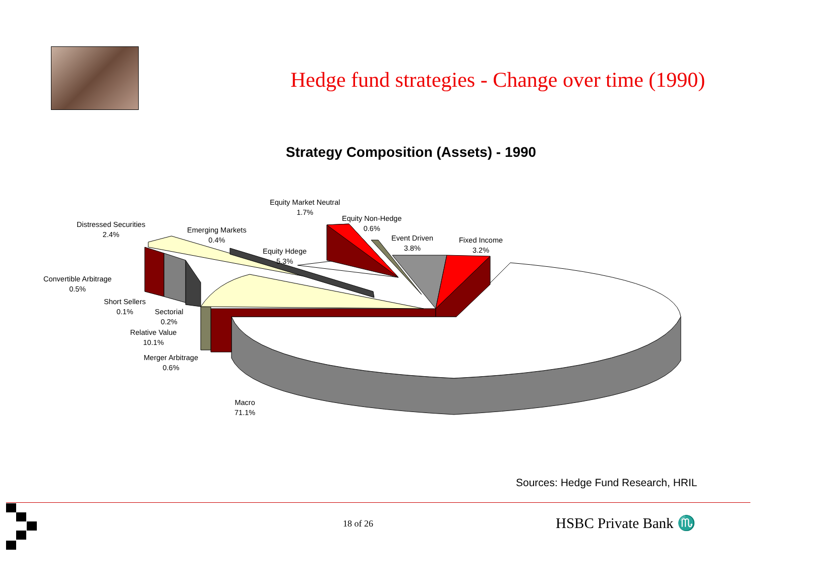Hedge fund strategies - Change over time (1990)
Strategy Composition (Assets) - 1990
Equity Market Neutral
1.7%
Equity Non-Hedge
0.6%
Event Driven
3.8%
Fixed Income
3.2%
Distressed Securities
2.4%
Emerging Markets
0.4%
Equity Hdege
5.3%
Convertible Arbitrage
0.5%
Short Sellers
0.1%
Sectorial
0.2%
Relative Value
10.1%
Merger Arbitrage
0.6%
Macro
71.1%
Sources: Hedge Fund Research, HRIL
18 of 26 HSBC Private Bank ♏